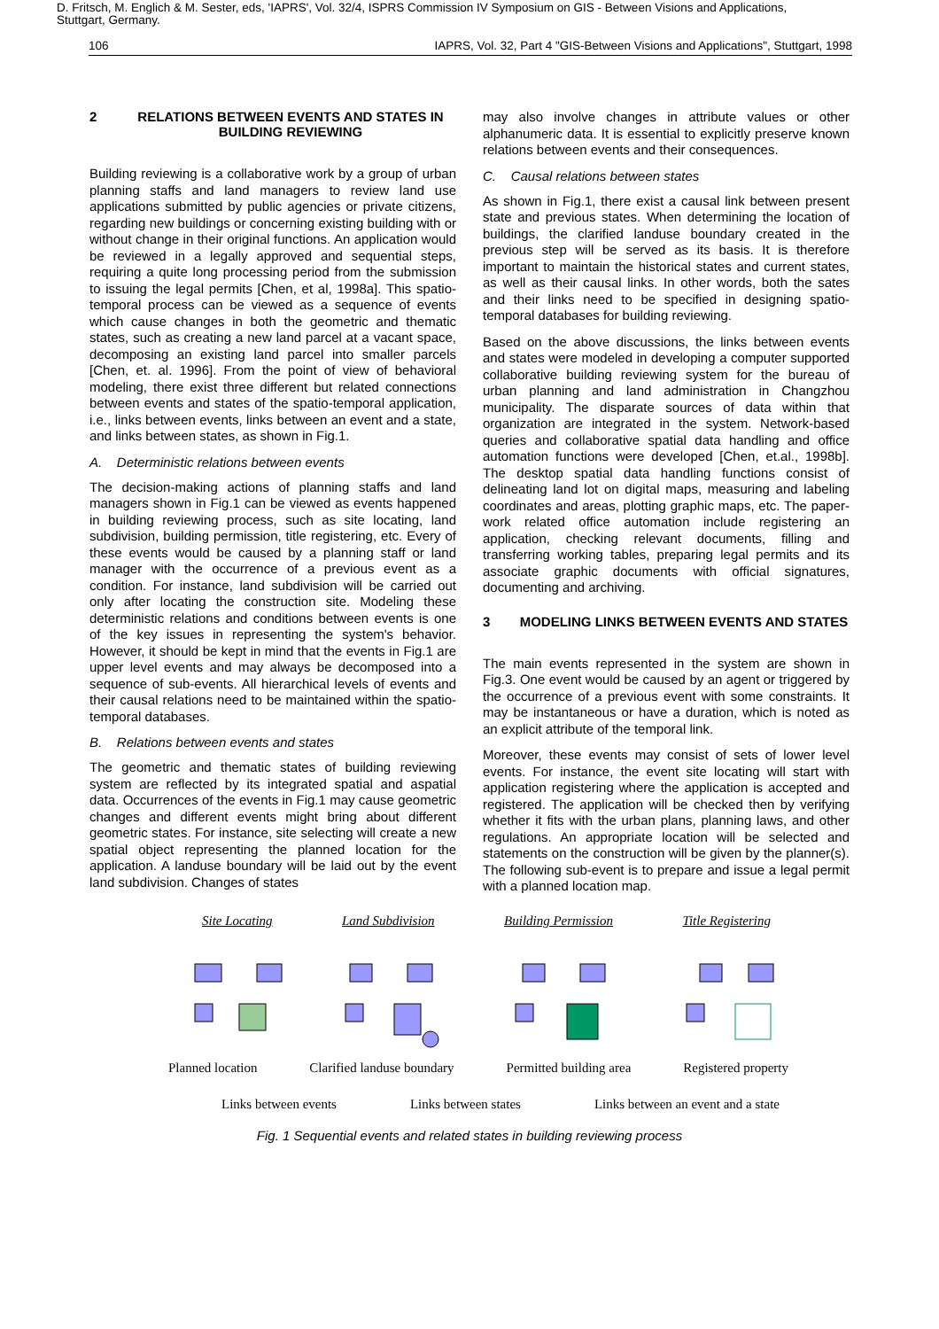D. Fritsch, M. Englich & M. Sester, eds, 'IAPRS', Vol. 32/4, ISPRS Commission IV Symposium on GIS - Between Visions and Applications,
Stuttgart, Germany.
106 IAPRS, Vol. 32, Part 4 "GIS-Between Visions and Applications", Stuttgart, 1998
2 RELATIONS BETWEEN EVENTS AND STATES IN BUILDING REVIEWING
Building reviewing is a collaborative work by a group of urban planning staffs and land managers to review land use applications submitted by public agencies or private citizens, regarding new buildings or concerning existing building with or without change in their original functions. An application would be reviewed in a legally approved and sequential steps, requiring a quite long processing period from the submission to issuing the legal permits [Chen, et al, 1998a]. This spatio-temporal process can be viewed as a sequence of events which cause changes in both the geometric and thematic states, such as creating a new land parcel at a vacant space, decomposing an existing land parcel into smaller parcels [Chen, et. al. 1996]. From the point of view of behavioral modeling, there exist three different but related connections between events and states of the spatio-temporal application, i.e., links between events, links between an event and a state, and links between states, as shown in Fig.1.
A. Deterministic relations between events
The decision-making actions of planning staffs and land managers shown in Fig.1 can be viewed as events happened in building reviewing process, such as site locating, land subdivision, building permission, title registering, etc. Every of these events would be caused by a planning staff or land manager with the occurrence of a previous event as a condition. For instance, land subdivision will be carried out only after locating the construction site. Modeling these deterministic relations and conditions between events is one of the key issues in representing the system's behavior. However, it should be kept in mind that the events in Fig.1 are upper level events and may always be decomposed into a sequence of sub-events. All hierarchical levels of events and their causal relations need to be maintained within the spatio-temporal databases.
B. Relations between events and states
The geometric and thematic states of building reviewing system are reflected by its integrated spatial and aspatial data. Occurrences of the events in Fig.1 may cause geometric changes and different events might bring about different geometric states. For instance, site selecting will create a new spatial object representing the planned location for the application. A landuse boundary will be laid out by the event land subdivision. Changes of states
may also involve changes in attribute values or other alphanumeric data. It is essential to explicitly preserve known relations between events and their consequences.
C. Causal relations between states
As shown in Fig.1, there exist a causal link between present state and previous states. When determining the location of buildings, the clarified landuse boundary created in the previous step will be served as its basis. It is therefore important to maintain the historical states and current states, as well as their causal links. In other words, both the sates and their links need to be specified in designing spatio-temporal databases for building reviewing.
Based on the above discussions, the links between events and states were modeled in developing a computer supported collaborative building reviewing system for the bureau of urban planning and land administration in Changzhou municipality. The disparate sources of data within that organization are integrated in the system. Network-based queries and collaborative spatial data handling and office automation functions were developed [Chen, et.al., 1998b]. The desktop spatial data handling functions consist of delineating land lot on digital maps, measuring and labeling coordinates and areas, plotting graphic maps, etc. The paper-work related office automation include registering an application, checking relevant documents, filling and transferring working tables, preparing legal permits and its associate graphic documents with official signatures, documenting and archiving.
3 MODELING LINKS BETWEEN EVENTS AND STATES
The main events represented in the system are shown in Fig.3. One event would be caused by an agent or triggered by the occurrence of a previous event with some constraints. It may be instantaneous or have a duration, which is noted as an explicit attribute of the temporal link.
Moreover, these events may consist of sets of lower level events. For instance, the event site locating will start with application registering where the application is accepted and registered. The application will be checked then by verifying whether it fits with the urban plans, planning laws, and other regulations. An appropriate location will be selected and statements on the construction will be given by the planner(s). The following sub-event is to prepare and issue a legal permit with a planned location map.
Site Locating Land Subdivision Building Permission Title Registering
Planned location Clarified landuse boundary Permitted building area Registered property
Links between events Links between states Links between an event and a state
Fig. 1 Sequential events and related states in building reviewing process